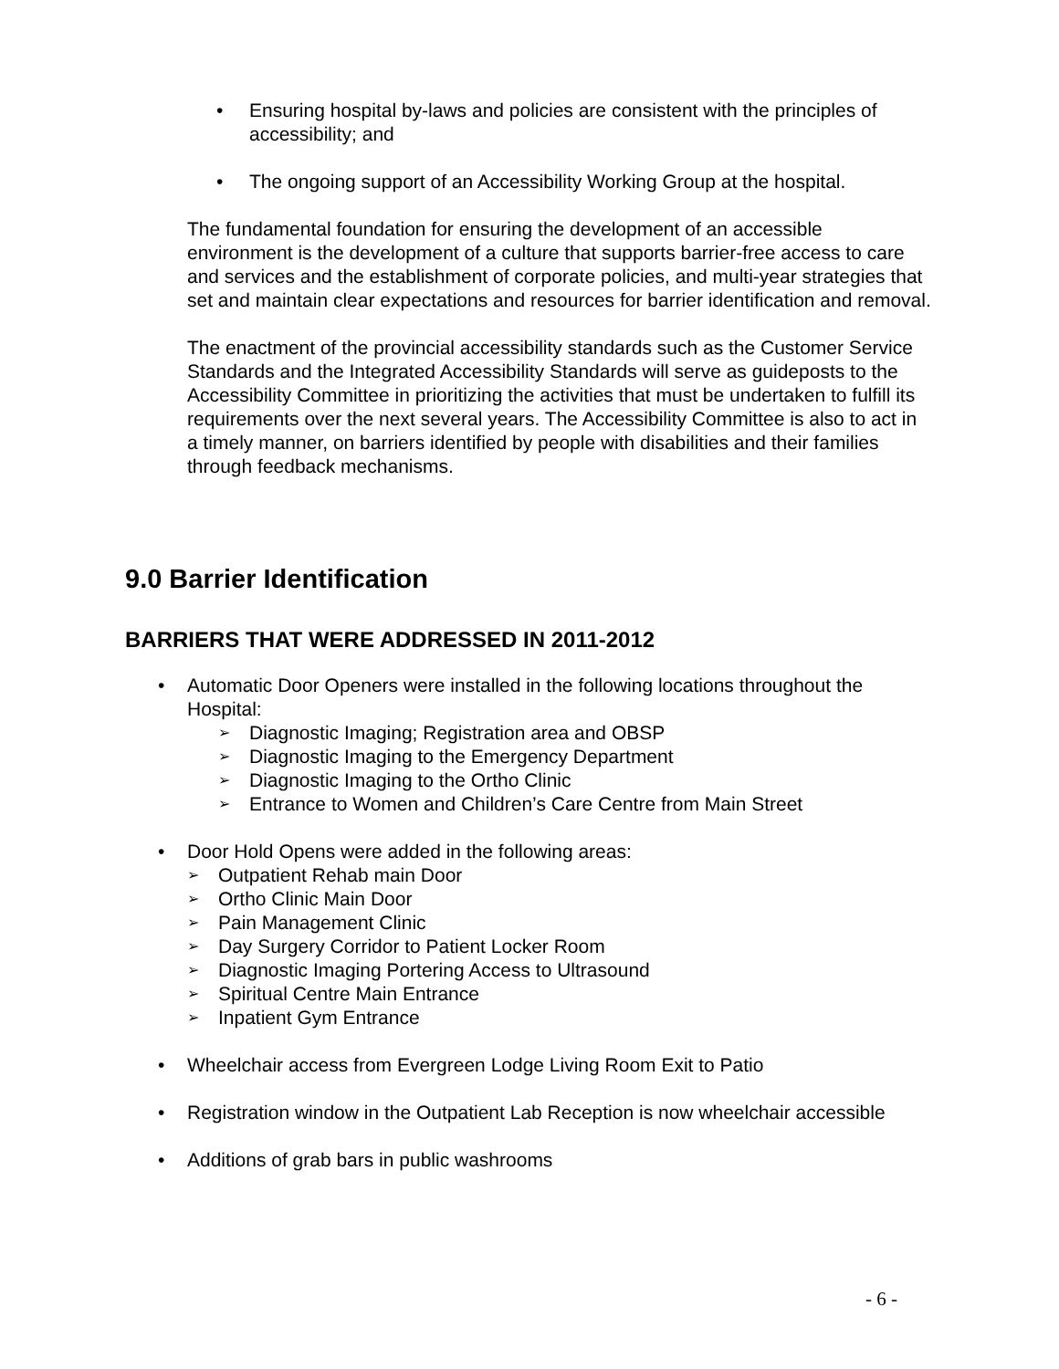• Ensuring hospital by-laws and policies are consistent with the principles of accessibility; and
• The ongoing support of an Accessibility Working Group at the hospital.
The fundamental foundation for ensuring the development of an accessible environment is the development of a culture that supports barrier-free access to care and services and the establishment of corporate policies, and multi-year strategies that set and maintain clear expectations and resources for barrier identification and removal.
The enactment of the provincial accessibility standards such as the Customer Service Standards and the Integrated Accessibility Standards will serve as guideposts to the Accessibility Committee in prioritizing the activities that must be undertaken to fulfill its requirements over the next several years. The Accessibility Committee is also to act in a timely manner, on barriers identified by people with disabilities and their families through feedback mechanisms.
9.0 Barrier Identification
BARRIERS THAT WERE ADDRESSED IN 2011-2012
• Automatic Door Openers were installed in the following locations throughout the Hospital:
➢ Diagnostic Imaging; Registration area and OBSP
➢ Diagnostic Imaging to the Emergency Department
➢ Diagnostic Imaging to the Ortho Clinic
➢ Entrance to Women and Children’s Care Centre from Main Street
• Door Hold Opens were added in the following areas:
➢ Outpatient Rehab main Door
➢ Ortho Clinic Main Door
➢ Pain Management Clinic
➢ Day Surgery Corridor to Patient Locker Room
➢ Diagnostic Imaging Portering Access to Ultrasound
➢ Spiritual Centre Main Entrance
➢ Inpatient Gym Entrance
• Wheelchair access from Evergreen Lodge Living Room Exit to Patio
• Registration window in the Outpatient Lab Reception is now wheelchair accessible
• Additions of grab bars in public washrooms
- 6 -